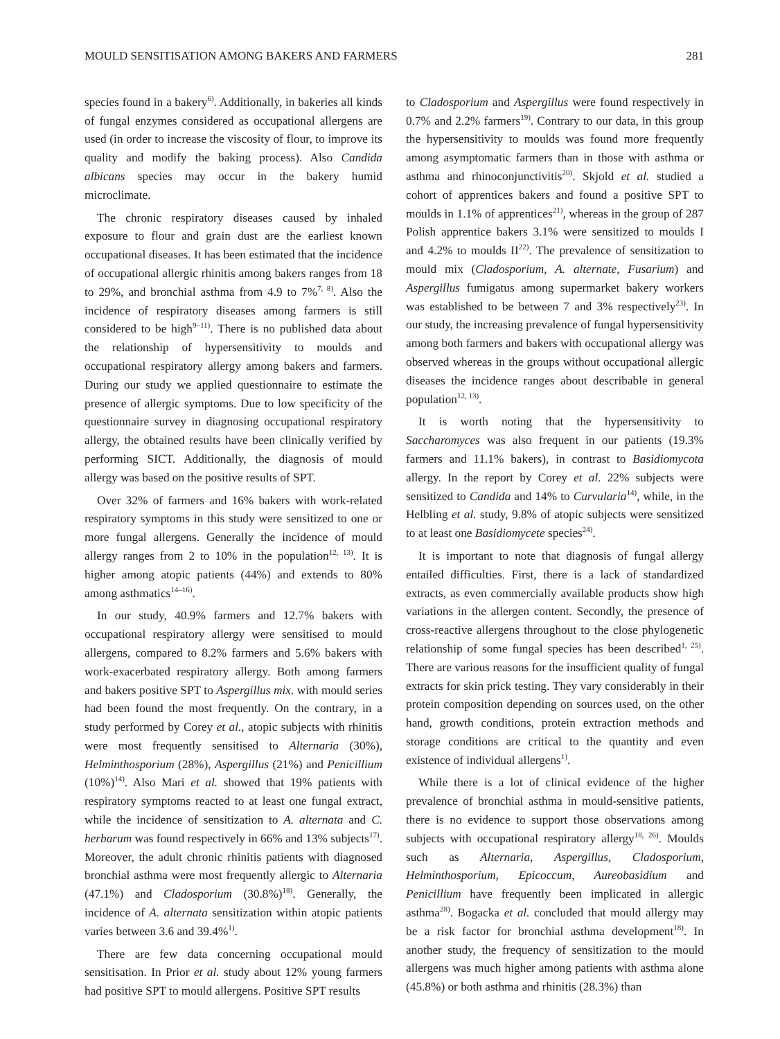MOULD SENSITISATION AMONG BAKERS AND FARMERS 281
species found in a bakery<sup>6)</sup>. Additionally, in bakeries all kinds of fungal enzymes considered as occupational allergens are used (in order to increase the viscosity of flour, to improve its quality and modify the baking process). Also Candida albicans species may occur in the bakery humid microclimate.
The chronic respiratory diseases caused by inhaled exposure to flour and grain dust are the earliest known occupational diseases. It has been estimated that the incidence of occupational allergic rhinitis among bakers ranges from 18 to 29%, and bronchial asthma from 4.9 to 7%<sup>7, 8)</sup>. Also the incidence of respiratory diseases among farmers is still considered to be high<sup>9–11)</sup>. There is no published data about the relationship of hypersensitivity to moulds and occupational respiratory allergy among bakers and farmers. During our study we applied questionnaire to estimate the presence of allergic symptoms. Due to low specificity of the questionnaire survey in diagnosing occupational respiratory allergy, the obtained results have been clinically verified by performing SICT. Additionally, the diagnosis of mould allergy was based on the positive results of SPT.
Over 32% of farmers and 16% bakers with work-related respiratory symptoms in this study were sensitized to one or more fungal allergens. Generally the incidence of mould allergy ranges from 2 to 10% in the population<sup>12, 13)</sup>. It is higher among atopic patients (44%) and extends to 80% among asthmatics<sup>14–16)</sup>.
In our study, 40.9% farmers and 12.7% bakers with occupational respiratory allergy were sensitised to mould allergens, compared to 8.2% farmers and 5.6% bakers with work-exacerbated respiratory allergy. Both among farmers and bakers positive SPT to Aspergillus mix. with mould series had been found the most frequently. On the contrary, in a study performed by Corey et al., atopic subjects with rhinitis were most frequently sensitised to Alternaria (30%), Helminthosporium (28%), Aspergillus (21%) and Penicillium (10%)<sup>14)</sup>. Also Mari et al. showed that 19% patients with respiratory symptoms reacted to at least one fungal extract, while the incidence of sensitization to A. alternata and C. herbarum was found respectively in 66% and 13% subjects<sup>17)</sup>. Moreover, the adult chronic rhinitis patients with diagnosed bronchial asthma were most frequently allergic to Alternaria (47.1%) and Cladosporium (30.8%)<sup>18)</sup>. Generally, the incidence of A. alternata sensitization within atopic patients varies between 3.6 and 39.4%<sup>1)</sup>.
There are few data concerning occupational mould sensitisation. In Prior et al. study about 12% young farmers had positive SPT to mould allergens. Positive SPT results
to Cladosporium and Aspergillus were found respectively in 0.7% and 2.2% farmers<sup>19)</sup>. Contrary to our data, in this group the hypersensitivity to moulds was found more frequently among asymptomatic farmers than in those with asthma or asthma and rhinoconjunctivitis<sup>20)</sup>. Skjold et al. studied a cohort of apprentices bakers and found a positive SPT to moulds in 1.1% of apprentices<sup>21)</sup>, whereas in the group of 287 Polish apprentice bakers 3.1% were sensitized to moulds I and 4.2% to moulds II<sup>22)</sup>. The prevalence of sensitization to mould mix (Cladosporium, A. alternate, Fusarium) and Aspergillus fumigatus among supermarket bakery workers was established to be between 7 and 3% respectively<sup>23)</sup>. In our study, the increasing prevalence of fungal hypersensitivity among both farmers and bakers with occupational allergy was observed whereas in the groups without occupational allergic diseases the incidence ranges about describable in general population<sup>12, 13)</sup>.
It is worth noting that the hypersensitivity to Saccharomyces was also frequent in our patients (19.3% farmers and 11.1% bakers), in contrast to Basidiomycota allergy. In the report by Corey et al. 22% subjects were sensitized to Candida and 14% to Curvularia<sup>14)</sup>, while, in the Helbling et al. study, 9.8% of atopic subjects were sensitized to at least one Basidiomycete species<sup>24)</sup>.
It is important to note that diagnosis of fungal allergy entailed difficulties. First, there is a lack of standardized extracts, as even commercially available products show high variations in the allergen content. Secondly, the presence of cross-reactive allergens throughout to the close phylogenetic relationship of some fungal species has been described<sup>1, 25)</sup>. There are various reasons for the insufficient quality of fungal extracts for skin prick testing. They vary considerably in their protein composition depending on sources used, on the other hand, growth conditions, protein extraction methods and storage conditions are critical to the quantity and even existence of individual allergens<sup>1)</sup>.
While there is a lot of clinical evidence of the higher prevalence of bronchial asthma in mould-sensitive patients, there is no evidence to support those observations among subjects with occupational respiratory allergy<sup>18, 26)</sup>. Moulds such as Alternaria, Aspergillus, Cladosporium, Helminthosporium, Epicoccum, Aureobasidium and Penicillium have frequently been implicated in allergic asthma<sup>28)</sup>. Bogacka et al. concluded that mould allergy may be a risk factor for bronchial asthma development<sup>18)</sup>. In another study, the frequency of sensitization to the mould allergens was much higher among patients with asthma alone (45.8%) or both asthma and rhinitis (28.3%) than